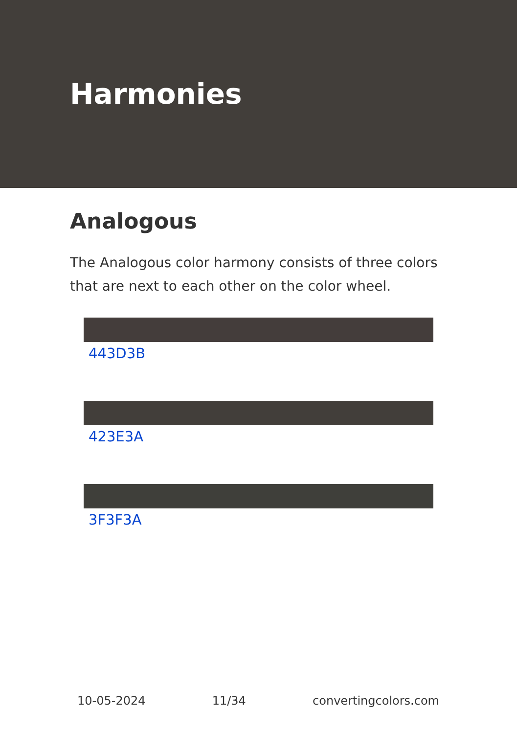Harmonies
Analogous
The Analogous color harmony consists of three colors that are next to each other on the color wheel.
443D3B
423E3A
3F3F3A
10-05-2024 11/34 convertingcolors.com